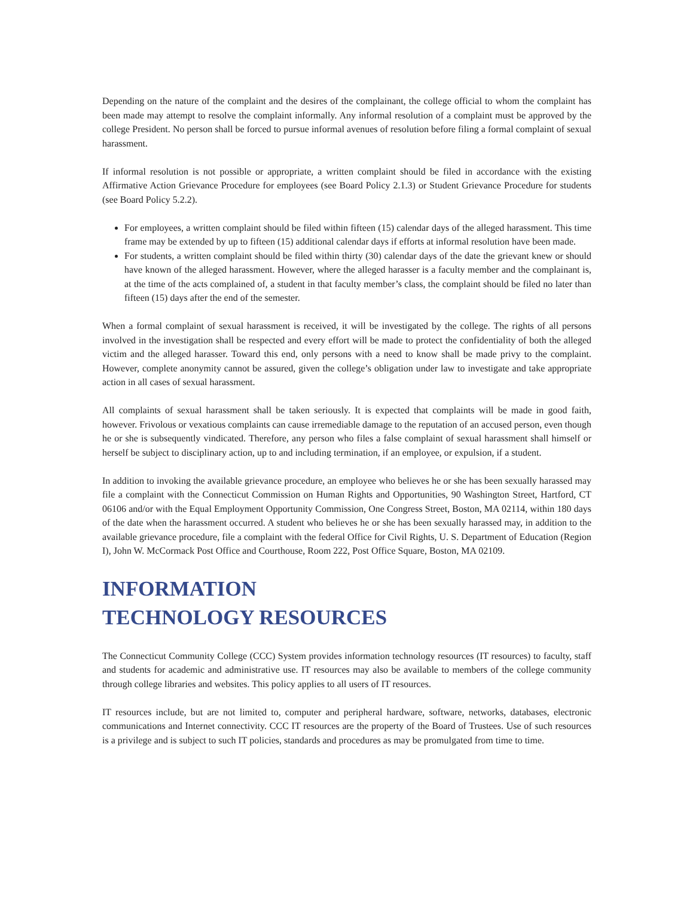Depending on the nature of the complaint and the desires of the complainant, the college official to whom the complaint has been made may attempt to resolve the complaint informally. Any informal resolution of a complaint must be approved by the college President. No person shall be forced to pursue informal avenues of resolution before filing a formal complaint of sexual harassment.
If informal resolution is not possible or appropriate, a written complaint should be filed in accordance with the existing Affirmative Action Grievance Procedure for employees (see Board Policy 2.1.3) or Student Grievance Procedure for students (see Board Policy 5.2.2).
For employees, a written complaint should be filed within fifteen (15) calendar days of the alleged harassment. This time frame may be extended by up to fifteen (15) additional calendar days if efforts at informal resolution have been made.
For students, a written complaint should be filed within thirty (30) calendar days of the date the grievant knew or should have known of the alleged harassment. However, where the alleged harasser is a faculty member and the complainant is, at the time of the acts complained of, a student in that faculty member’s class, the complaint should be filed no later than fifteen (15) days after the end of the semester.
When a formal complaint of sexual harassment is received, it will be investigated by the college. The rights of all persons involved in the investigation shall be respected and every effort will be made to protect the confidentiality of both the alleged victim and the alleged harasser. Toward this end, only persons with a need to know shall be made privy to the complaint. However, complete anonymity cannot be assured, given the college’s obligation under law to investigate and take appropriate action in all cases of sexual harassment.
All complaints of sexual harassment shall be taken seriously. It is expected that complaints will be made in good faith, however. Frivolous or vexatious complaints can cause irremediable damage to the reputation of an accused person, even though he or she is subsequently vindicated. Therefore, any person who files a false complaint of sexual harassment shall himself or herself be subject to disciplinary action, up to and including termination, if an employee, or expulsion, if a student.
In addition to invoking the available grievance procedure, an employee who believes he or she has been sexually harassed may file a complaint with the Connecticut Commission on Human Rights and Opportunities, 90 Washington Street, Hartford, CT 06106 and/or with the Equal Employment Opportunity Commission, One Congress Street, Boston, MA 02114, within 180 days of the date when the harassment occurred. A student who believes he or she has been sexually harassed may, in addition to the available grievance procedure, file a complaint with the federal Office for Civil Rights, U. S. Department of Education (Region I), John W. McCormack Post Office and Courthouse, Room 222, Post Office Square, Boston, MA 02109.
INFORMATION
TECHNOLOGY RESOURCES
The Connecticut Community College (CCC) System provides information technology resources (IT resources) to faculty, staff and students for academic and administrative use. IT resources may also be available to members of the college community through college libraries and websites. This policy applies to all users of IT resources.
IT resources include, but are not limited to, computer and peripheral hardware, software, networks, databases, electronic communications and Internet connectivity. CCC IT resources are the property of the Board of Trustees. Use of such resources is a privilege and is subject to such IT policies, standards and procedures as may be promulgated from time to time.